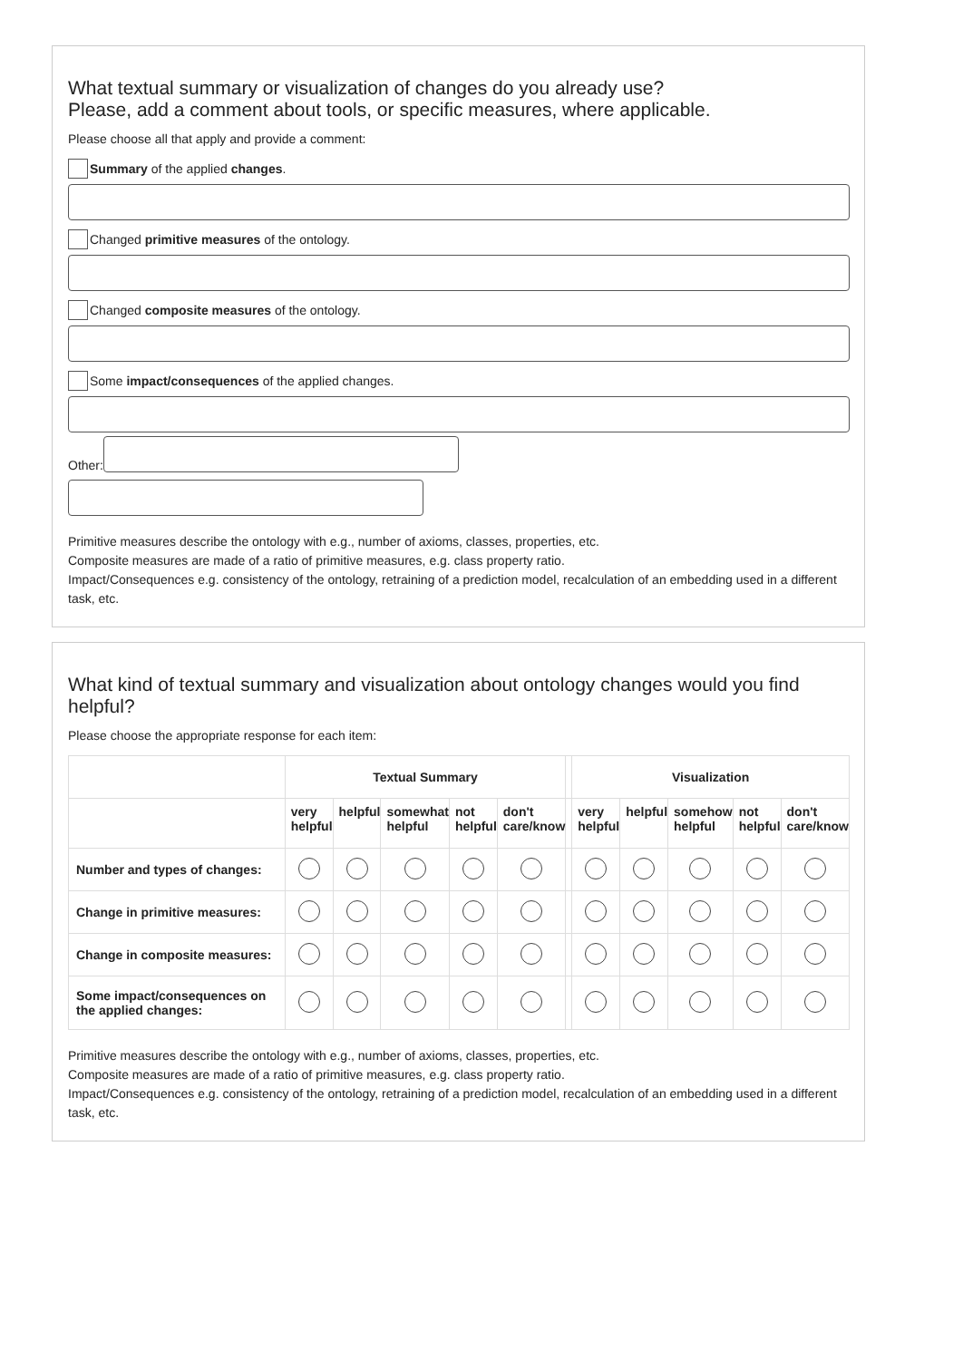What textual summary or visualization of changes do you already use?
Please, add a comment about tools, or specific measures, where applicable.
Please choose all that apply and provide a comment:
Summary of the applied changes.
Changed primitive measures of the ontology.
Changed composite measures of the ontology.
Some impact/consequences of the applied changes.
Other:
Primitive measures describe the ontology with e.g., number of axioms, classes, properties, etc.
Composite measures are made of a ratio of primitive measures, e.g. class property ratio.
Impact/Consequences e.g. consistency of the ontology, retraining of a prediction model, recalculation of an embedding used in a different task, etc.
What kind of textual summary and visualization about ontology changes would you find helpful?
Please choose the appropriate response for each item:
| | Textual Summary | | | | | | Visualization | | | | |
| | very helpful | helpful | somewhat helpful | not helpful | don't care/know | | very helpful | helpful | somehow helpful | not helpful | don't care/know |
| Number and types of changes: | | | | | | | | | | | |
| Change in primitive measures: | | | | | | | | | | | |
| Change in composite measures: | | | | | | | | | | | |
| Some impact/consequences on the applied changes: | | | | | | | | | | | |
Primitive measures describe the ontology with e.g., number of axioms, classes, properties, etc.
Composite measures are made of a ratio of primitive measures, e.g. class property ratio.
Impact/Consequences e.g. consistency of the ontology, retraining of a prediction model, recalculation of an embedding used in a different task, etc.